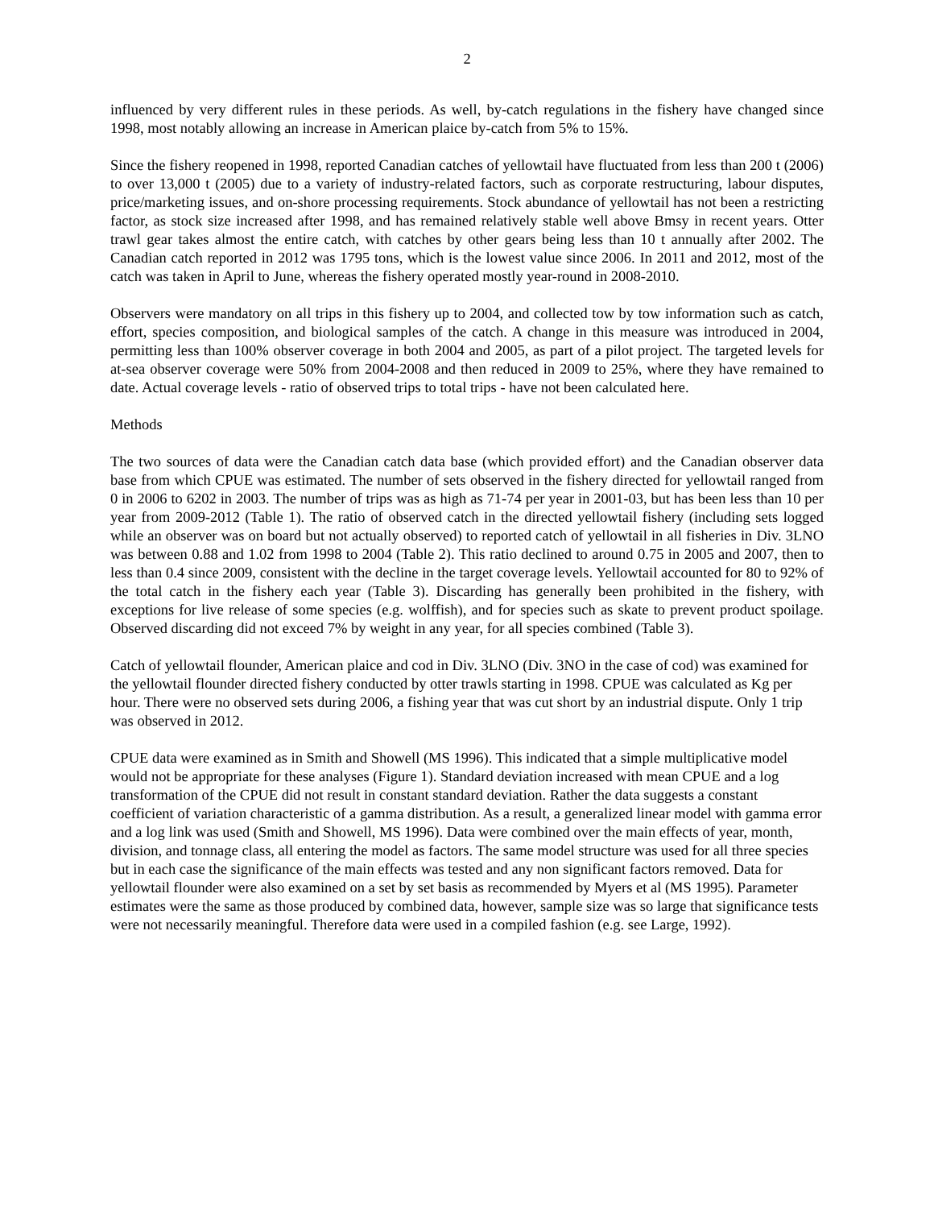2
influenced by very different rules in these periods. As well, by-catch regulations in the fishery have changed since 1998, most notably allowing an increase in American plaice by-catch from 5% to 15%.
Since the fishery reopened in 1998, reported Canadian catches of yellowtail have fluctuated from less than 200 t (2006) to over 13,000 t (2005) due to a variety of industry-related factors, such as corporate restructuring, labour disputes, price/marketing issues, and on-shore processing requirements. Stock abundance of yellowtail has not been a restricting factor, as stock size increased after 1998, and has remained relatively stable well above Bmsy in recent years. Otter trawl gear takes almost the entire catch, with catches by other gears being less than 10 t annually after 2002. The Canadian catch reported in 2012 was 1795 tons, which is the lowest value since 2006. In 2011 and 2012, most of the catch was taken in April to June, whereas the fishery operated mostly year-round in 2008-2010.
Observers were mandatory on all trips in this fishery up to 2004, and collected tow by tow information such as catch, effort, species composition, and biological samples of the catch. A change in this measure was introduced in 2004, permitting less than 100% observer coverage in both 2004 and 2005, as part of a pilot project. The targeted levels for at-sea observer coverage were 50% from 2004-2008 and then reduced in 2009 to 25%, where they have remained to date. Actual coverage levels - ratio of observed trips to total trips - have not been calculated here.
Methods
The two sources of data were the Canadian catch data base (which provided effort) and the Canadian observer data base from which CPUE was estimated. The number of sets observed in the fishery directed for yellowtail ranged from 0 in 2006 to 6202 in 2003. The number of trips was as high as 71-74 per year in 2001-03, but has been less than 10 per year from 2009-2012 (Table 1). The ratio of observed catch in the directed yellowtail fishery (including sets logged while an observer was on board but not actually observed) to reported catch of yellowtail in all fisheries in Div. 3LNO was between 0.88 and 1.02 from 1998 to 2004 (Table 2). This ratio declined to around 0.75 in 2005 and 2007, then to less than 0.4 since 2009, consistent with the decline in the target coverage levels. Yellowtail accounted for 80 to 92% of the total catch in the fishery each year (Table 3). Discarding has generally been prohibited in the fishery, with exceptions for live release of some species (e.g. wolffish), and for species such as skate to prevent product spoilage. Observed discarding did not exceed 7% by weight in any year, for all species combined (Table 3).
Catch of yellowtail flounder, American plaice and cod in Div. 3LNO (Div. 3NO in the case of cod) was examined for the yellowtail flounder directed fishery conducted by otter trawls starting in 1998. CPUE was calculated as Kg per hour. There were no observed sets during 2006, a fishing year that was cut short by an industrial dispute. Only 1 trip was observed in 2012.
CPUE data were examined as in Smith and Showell (MS 1996). This indicated that a simple multiplicative model would not be appropriate for these analyses (Figure 1). Standard deviation increased with mean CPUE and a log transformation of the CPUE did not result in constant standard deviation. Rather the data suggests a constant coefficient of variation characteristic of a gamma distribution. As a result, a generalized linear model with gamma error and a log link was used (Smith and Showell, MS 1996). Data were combined over the main effects of year, month, division, and tonnage class, all entering the model as factors. The same model structure was used for all three species but in each case the significance of the main effects was tested and any non significant factors removed. Data for yellowtail flounder were also examined on a set by set basis as recommended by Myers et al (MS 1995). Parameter estimates were the same as those produced by combined data, however, sample size was so large that significance tests were not necessarily meaningful. Therefore data were used in a compiled fashion (e.g. see Large, 1992).